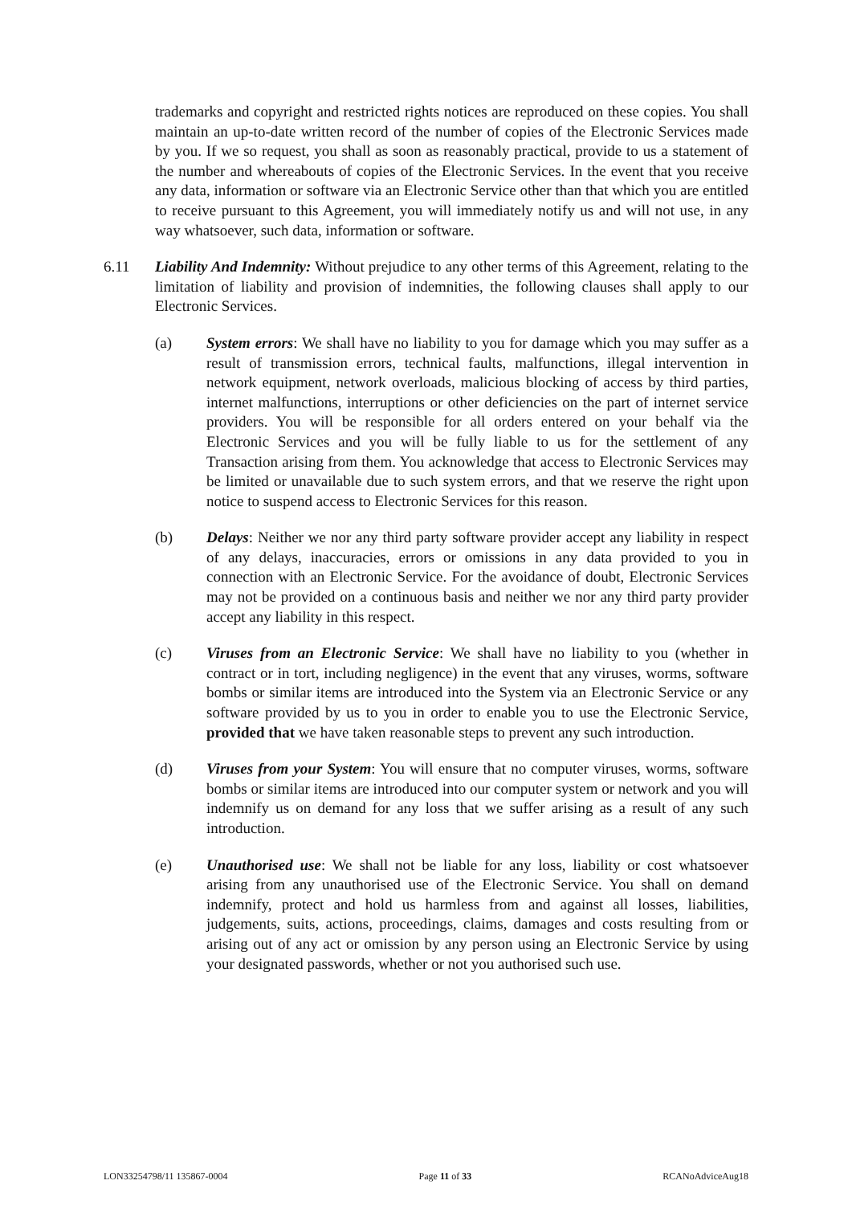trademarks and copyright and restricted rights notices are reproduced on these copies. You shall maintain an up-to-date written record of the number of copies of the Electronic Services made by you. If we so request, you shall as soon as reasonably practical, provide to us a statement of the number and whereabouts of copies of the Electronic Services. In the event that you receive any data, information or software via an Electronic Service other than that which you are entitled to receive pursuant to this Agreement, you will immediately notify us and will not use, in any way whatsoever, such data, information or software.
6.11 Liability And Indemnity: Without prejudice to any other terms of this Agreement, relating to the limitation of liability and provision of indemnities, the following clauses shall apply to our Electronic Services.
(a) System errors: We shall have no liability to you for damage which you may suffer as a result of transmission errors, technical faults, malfunctions, illegal intervention in network equipment, network overloads, malicious blocking of access by third parties, internet malfunctions, interruptions or other deficiencies on the part of internet service providers. You will be responsible for all orders entered on your behalf via the Electronic Services and you will be fully liable to us for the settlement of any Transaction arising from them. You acknowledge that access to Electronic Services may be limited or unavailable due to such system errors, and that we reserve the right upon notice to suspend access to Electronic Services for this reason.
(b) Delays: Neither we nor any third party software provider accept any liability in respect of any delays, inaccuracies, errors or omissions in any data provided to you in connection with an Electronic Service. For the avoidance of doubt, Electronic Services may not be provided on a continuous basis and neither we nor any third party provider accept any liability in this respect.
(c) Viruses from an Electronic Service: We shall have no liability to you (whether in contract or in tort, including negligence) in the event that any viruses, worms, software bombs or similar items are introduced into the System via an Electronic Service or any software provided by us to you in order to enable you to use the Electronic Service, provided that we have taken reasonable steps to prevent any such introduction.
(d) Viruses from your System: You will ensure that no computer viruses, worms, software bombs or similar items are introduced into our computer system or network and you will indemnify us on demand for any loss that we suffer arising as a result of any such introduction.
(e) Unauthorised use: We shall not be liable for any loss, liability or cost whatsoever arising from any unauthorised use of the Electronic Service. You shall on demand indemnify, protect and hold us harmless from and against all losses, liabilities, judgements, suits, actions, proceedings, claims, damages and costs resulting from or arising out of any act or omission by any person using an Electronic Service by using your designated passwords, whether or not you authorised such use.
LON33254798/11 135867-0004 Page 11 of 33 RCANoAdviceAug18